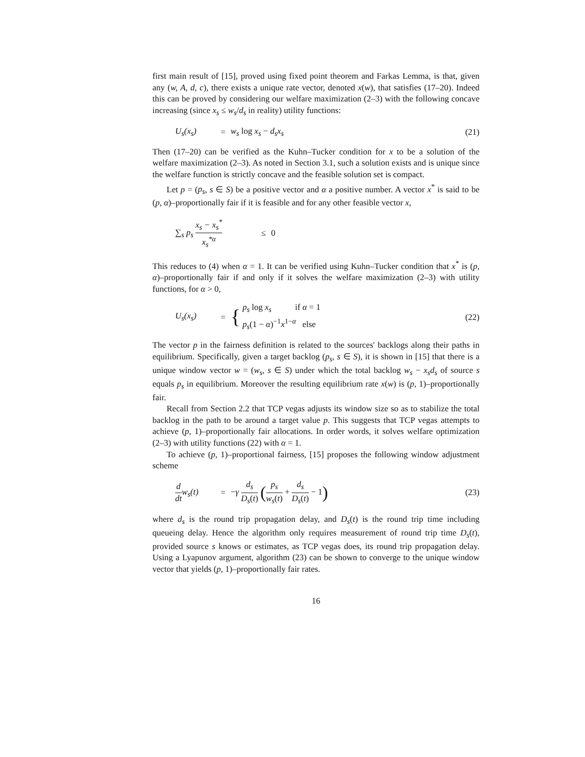first main result of [15], proved using fixed point theorem and Farkas Lemma, is that, given any (w, A, d, c), there exists a unique rate vector, denoted x(w), that satisfies (17–20). Indeed this can be proved by considering our welfare maximization (2–3) with the following concave increasing (since x<sub>s</sub> ≤ w<sub>s</sub>/d<sub>s</sub> in reality) utility functions:
U<sub>s</sub>(x<sub>s</sub>) = w<sub>s</sub> log x<sub>s</sub> − d<sub>s</sub>x<sub>s</sub> (21)
Then (17–20) can be verified as the Kuhn–Tucker condition for x to be a solution of the welfare maximization (2–3). As noted in Section 3.1, such a solution exists and is unique since the welfare function is strictly concave and the feasible solution set is compact.
Let p = (p<sub>s</sub>, s ∈ S) be a positive vector and α a positive number. A vector x<sup>*</sup> is said to be (p, α)–proportionally fair if it is feasible and for any other feasible vector x,
∑<sub>s</sub> p<sub>s</sub> x<sub>s</sub> − x<sub>s</sub><sup>*</sup> x<sub>s</sub><sup>*α</sup>
≤ 0
This reduces to (4) when α = 1. It can be verified using Kuhn–Tucker condition that x<sup>*</sup> is (p, α)–proportionally fair if and only if it solves the welfare maximization (2–3) with utility functions, for α > 0,
U<sub>s</sub>(x<sub>s</sub>) =
{ p<sub>s</sub> log x<sub>s</sub> if α = 1
p<sub>s</sub>(1 − α)<sup>−1</sup>x<sup>1−α</sup> else
(22)
The vector p in the fairness definition is related to the sources' backlogs along their paths in equilibrium. Specifically, given a target backlog (p<sub>s</sub>, s ∈ S), it is shown in [15] that there is a unique window vector w = (w<sub>s</sub>, s ∈ S) under which the total backlog w<sub>s</sub> − x<sub>s</sub>d<sub>s</sub> of source s equals p<sub>s</sub> in equilibrium. Moreover the resulting equilibrium rate x(w) is (p, 1)–proportionally fair.
Recall from Section 2.2 that TCP vegas adjusts its window size so as to stabilize the total backlog in the path to be around a target value p. This suggests that TCP vegas attempts to achieve (p, 1)–proportionally fair allocations. In order words, it solves welfare optimization (2–3) with utility functions (22) with α = 1.
To achieve (p, 1)–proportional fairness, [15] proposes the following window adjustment scheme
d dtw<sub>s</sub>(t)
=
−γ d<sub>s</sub> D<sub>s</sub>(t) (p<sub>s</sub> w<sub>s</sub>(t) + d<sub>s</sub> D<sub>s</sub>(t) − 1)
(23)
where d<sub>s</sub> is the round trip propagation delay, and D<sub>s</sub>(t) is the round trip time including queueing delay. Hence the algorithm only requires measurement of round trip time D<sub>s</sub>(t), provided source s knows or estimates, as TCP vegas does, its round trip propagation delay. Using a Lyapunov argument, algorithm (23) can be shown to converge to the unique window vector that yields (p, 1)–proportionally fair rates.
16